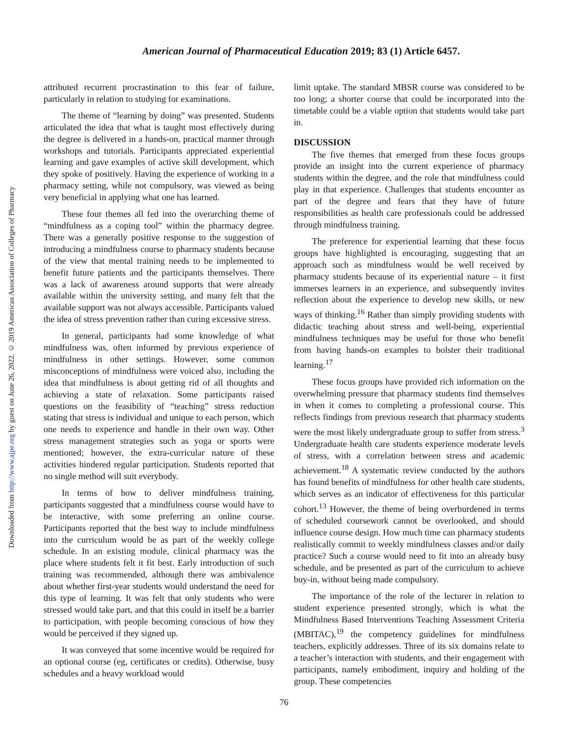Downloaded from http://www.ajpe.org by guest on June 26, 2022. © 2019 American Association of Colleges of Pharmacy
American Journal of Pharmaceutical Education 2019; 83 (1) Article 6457.
attributed recurrent procrastination to this fear of failure, particularly in relation to studying for examinations.
The theme of “learning by doing” was presented. Students articulated the idea that what is taught most effectively during the degree is delivered in a hands-on, practical manner through workshops and tutorials. Participants appreciated experiential learning and gave examples of active skill development, which they spoke of positively. Having the experience of working in a pharmacy setting, while not compulsory, was viewed as being very beneficial in applying what one has learned.
These four themes all fed into the overarching theme of “mindfulness as a coping tool” within the pharmacy degree. There was a generally positive response to the suggestion of introducing a mindfulness course to pharmacy students because of the view that mental training needs to be implemented to benefit future patients and the participants themselves. There was a lack of awareness around supports that were already available within the university setting, and many felt that the available support was not always accessible. Participants valued the idea of stress prevention rather than curing excessive stress.
In general, participants had some knowledge of what mindfulness was, often informed by previous experience of mindfulness in other settings. However, some common misconceptions of mindfulness were voiced also, including the idea that mindfulness is about getting rid of all thoughts and achieving a state of relaxation. Some participants raised questions on the feasibility of “teaching” stress reduction stating that stress is individual and unique to each person, which one needs to experience and handle in their own way. Other stress management strategies such as yoga or sports were mentioned; however, the extra-curricular nature of these activities hindered regular participation. Students reported that no single method will suit everybody.
In terms of how to deliver mindfulness training, participants suggested that a mindfulness course would have to be interactive, with some preferring an online course. Participants reported that the best way to include mindfulness into the curriculum would be as part of the weekly college schedule. In an existing module, clinical pharmacy was the place where students felt it fit best. Early introduction of such training was recommended, although there was ambivalence about whether first-year students would understand the need for this type of learning. It was felt that only students who were stressed would take part, and that this could in itself be a barrier to participation, with people becoming conscious of how they would be perceived if they signed up.
It was conveyed that some incentive would be required for an optional course (eg, certificates or credits). Otherwise, busy schedules and a heavy workload would
limit uptake. The standard MBSR course was considered to be too long; a shorter course that could be incorporated into the timetable could be a viable option that students would take part in.
DISCUSSION
The five themes that emerged from these focus groups provide an insight into the current experience of pharmacy students within the degree, and the role that mindfulness could play in that experience. Challenges that students encounter as part of the degree and fears that they have of future responsibilities as health care professionals could be addressed through mindfulness training.
The preference for experiential learning that these focus groups have highlighted is encouraging, suggesting that an approach such as mindfulness would be well received by pharmacy students because of its experiential nature – it first immerses learners in an experience, and subsequently invites reflection about the experience to develop new skills, or new ways of thinking.<sup>16</sup> Rather than simply providing students with didactic teaching about stress and well-being, experiential mindfulness techniques may be useful for those who benefit from having hands-on examples to bolster their traditional learning.<sup>17</sup>
These focus groups have provided rich information on the overwhelming pressure that pharmacy students find themselves in when it comes to completing a professional course. This reflects findings from previous research that pharmacy students were the most likely undergraduate group to suffer from stress.<sup>3</sup> Undergraduate health care students experience moderate levels of stress, with a correlation between stress and academic achievement.<sup>18</sup> A systematic review conducted by the authors has found benefits of mindfulness for other health care students, which serves as an indicator of effectiveness for this particular cohort.<sup>13</sup> However, the theme of being overburdened in terms of scheduled coursework cannot be overlooked, and should influence course design. How much time can pharmacy students realistically commit to weekly mindfulness classes and/or daily practice? Such a course would need to fit into an already busy schedule, and be presented as part of the curriculum to achieve buy-in, without being made compulsory.
The importance of the role of the lecturer in relation to student experience presented strongly, which is what the Mindfulness Based Interventions Teaching Assessment Criteria (MBITAC),<sup>19</sup> the competency guidelines for mindfulness teachers, explicitly addresses. Three of its six domains relate to a teacher’s interaction with students, and their engagement with participants, namely embodiment, inquiry and holding of the group. These competencies
76